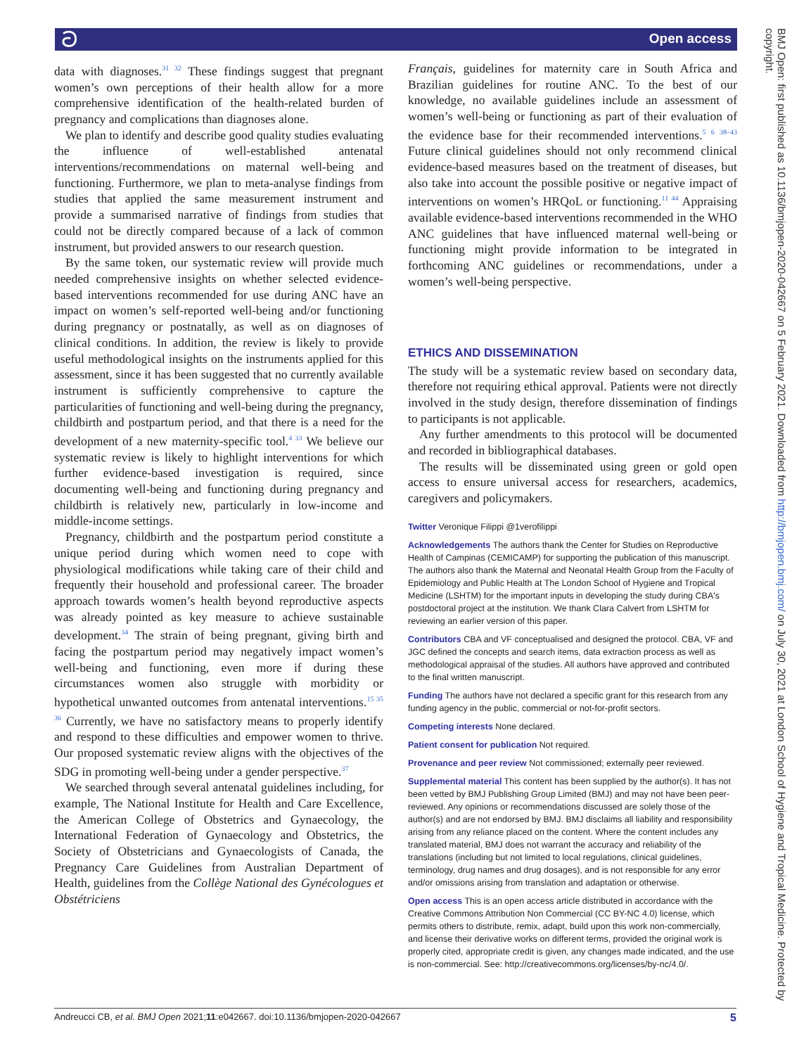ට Open access
data with diagnoses.<sup>31 32</sup> These findings suggest that pregnant women’s own perceptions of their health allow for a more comprehensive identification of the health-related burden of pregnancy and complications than diagnoses alone.
We plan to identify and describe good quality studies evaluating the influence of well-established antenatal interventions/recommendations on maternal well-being and functioning. Furthermore, we plan to meta-analyse findings from studies that applied the same measurement instrument and provide a summarised narrative of findings from studies that could not be directly compared because of a lack of common instrument, but provided answers to our research question.
By the same token, our systematic review will provide much needed comprehensive insights on whether selected evidence-based interventions recommended for use during ANC have an impact on women’s self-reported well-being and/or functioning during pregnancy or postnatally, as well as on diagnoses of clinical conditions. In addition, the review is likely to provide useful methodological insights on the instruments applied for this assessment, since it has been suggested that no currently available instrument is sufficiently comprehensive to capture the particularities of functioning and well-being during the pregnancy, childbirth and postpartum period, and that there is a need for the development of a new maternity-specific tool.<sup>4 33</sup> We believe our systematic review is likely to highlight interventions for which further evidence-based investigation is required, since documenting well-being and functioning during pregnancy and childbirth is relatively new, particularly in low-income and middle-income settings.
Pregnancy, childbirth and the postpartum period constitute a unique period during which women need to cope with physiological modifications while taking care of their child and frequently their household and professional career. The broader approach towards women’s health beyond reproductive aspects was already pointed as key measure to achieve sustainable development.<sup>34</sup> The strain of being pregnant, giving birth and facing the postpartum period may negatively impact women’s well-being and functioning, even more if during these circumstances women also struggle with morbidity or hypothetical unwanted outcomes from antenatal interventions.<sup>15 35 36</sup> Currently, we have no satisfactory means to properly identify and respond to these difficulties and empower women to thrive. Our proposed systematic review aligns with the objectives of the SDG in promoting well-being under a gender perspective.<sup>37</sup>
We searched through several antenatal guidelines including, for example, The National Institute for Health and Care Excellence, the American College of Obstetrics and Gynaecology, the International Federation of Gynaecology and Obstetrics, the Society of Obstetricians and Gynaecologists of Canada, the Pregnancy Care Guidelines from Australian Department of Health, guidelines from the Collège National des Gynécologues et Obstétriciens
Français, guidelines for maternity care in South Africa and Brazilian guidelines for routine ANC. To the best of our knowledge, no available guidelines include an assessment of women’s well-being or functioning as part of their evaluation of the evidence base for their recommended interventions.<sup>5 6 38–43</sup> Future clinical guidelines should not only recommend clinical evidence-based measures based on the treatment of diseases, but also take into account the possible positive or negative impact of interventions on women’s HRQoL or functioning.<sup>11 44</sup> Appraising available evidence-based interventions recommended in the WHO ANC guidelines that have influenced maternal well-being or functioning might provide information to be integrated in forthcoming ANC guidelines or recommendations, under a women’s well-being perspective.
ETHICS AND DISSEMINATION
The study will be a systematic review based on secondary data, therefore not requiring ethical approval. Patients were not directly involved in the study design, therefore dissemination of findings to participants is not applicable.
Any further amendments to this protocol will be documented and recorded in bibliographical databases.
The results will be disseminated using green or gold open access to ensure universal access for researchers, academics, caregivers and policymakers.
Twitter Veronique Filippi @1verofilippi
Acknowledgements The authors thank the Center for Studies on Reproductive Health of Campinas (CEMICAMP) for supporting the publication of this manuscript. The authors also thank the Maternal and Neonatal Health Group from the Faculty of Epidemiology and Public Health at The London School of Hygiene and Tropical Medicine (LSHTM) for the important inputs in developing the study during CBA's postdoctoral project at the institution. We thank Clara Calvert from LSHTM for reviewing an earlier version of this paper.
Contributors CBA and VF conceptualised and designed the protocol. CBA, VF and JGC defined the concepts and search items, data extraction process as well as methodological appraisal of the studies. All authors have approved and contributed to the final written manuscript.
Funding The authors have not declared a specific grant for this research from any funding agency in the public, commercial or not-for-profit sectors.
Competing interests None declared.
Patient consent for publication Not required.
Provenance and peer review Not commissioned; externally peer reviewed.
Supplemental material This content has been supplied by the author(s). It has not been vetted by BMJ Publishing Group Limited (BMJ) and may not have been peer-reviewed. Any opinions or recommendations discussed are solely those of the author(s) and are not endorsed by BMJ. BMJ disclaims all liability and responsibility arising from any reliance placed on the content. Where the content includes any translated material, BMJ does not warrant the accuracy and reliability of the translations (including but not limited to local regulations, clinical guidelines, terminology, drug names and drug dosages), and is not responsible for any error and/or omissions arising from translation and adaptation or otherwise.
Open access This is an open access article distributed in accordance with the Creative Commons Attribution Non Commercial (CC BY-NC 4.0) license, which permits others to distribute, remix, adapt, build upon this work non-commercially, and license their derivative works on different terms, provided the original work is properly cited, appropriate credit is given, any changes made indicated, and the use is non-commercial. See: http://creativecommons.org/licenses/by-nc/4.0/.
Andreucci CB, et al. BMJ Open 2021;11:e042667. doi:10.1136/bmjopen-2020-042667 5
BMJ Open: first published as 10.1136/bmjopen-2020-042667 on 5 February 2021. Downloaded from http://bmjopen.bmj.com/ on July 30, 2021 at London School of Hygiene and Tropical Medicine. Protected by copyright.